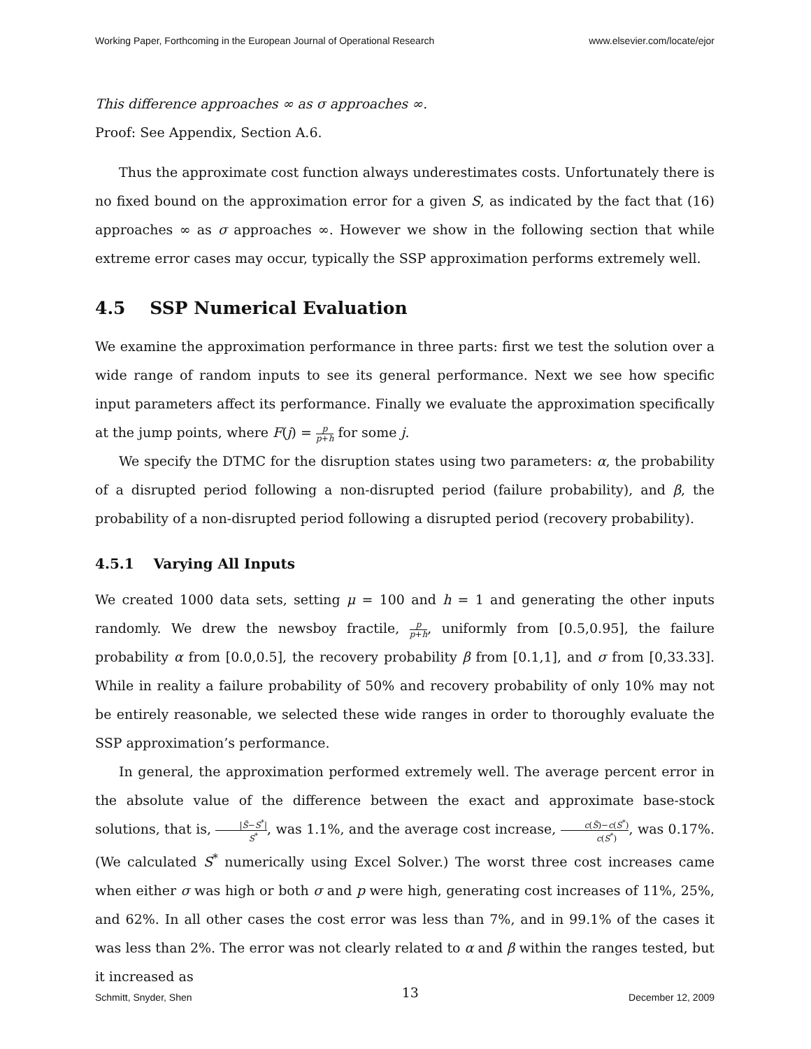Working Paper, Forthcoming in the European Journal of Operational Research www.elsevier.com/locate/ejor
This difference approaches ∞ as σ approaches ∞.
Proof: See Appendix, Section A.6.
Thus the approximate cost function always underestimates costs. Unfortunately there is no fixed bound on the approximation error for a given S, as indicated by the fact that (16) approaches ∞ as σ approaches ∞. However we show in the following section that while extreme error cases may occur, typically the SSP approximation performs extremely well.
4.5 SSP Numerical Evaluation
We examine the approximation performance in three parts: first we test the solution over a wide range of random inputs to see its general performance. Next we see how specific input parameters affect its performance. Finally we evaluate the approximation specifically at the jump points, where F(j) = p p+h for some j.
We specify the DTMC for the disruption states using two parameters: α, the probability of a disrupted period following a non-disrupted period (failure probability), and β, the probability of a non-disrupted period following a disrupted period (recovery probability).
4.5.1 Varying All Inputs
We created 1000 data sets, setting μ = 100 and h = 1 and generating the other inputs randomly. We drew the newsboy fractile, p p+h, uniformly from [0.5,0.95], the failure probability α from [0.0,0.5], the recovery probability β from [0.1,1], and σ from [0,33.33]. While in reality a failure probability of 50% and recovery probability of only 10% may not be entirely reasonable, we selected these wide ranges in order to thoroughly evaluate the SSP approximation’s performance.
In general, the approximation performed extremely well. The average percent error in the absolute value of the difference between the exact and approximate base-stock solutions, that is, |S̃−S<sup>*</sup>| S<sup>*</sup>, was 1.1%, and the average cost increase, c(S̃)−c(S<sup>*</sup>) c(S<sup>*</sup>), was 0.17%. (We calculated S<sup>*</sup> numerically using Excel Solver.) The worst three cost increases came when either σ was high or both σ and p were high, generating cost increases of 11%, 25%, and 62%. In all other cases the cost error was less than 7%, and in 99.1% of the cases it was less than 2%. The error was not clearly related to α and β within the ranges tested, but it increased as
Schmitt, Snyder, Shen 13 December 12, 2009